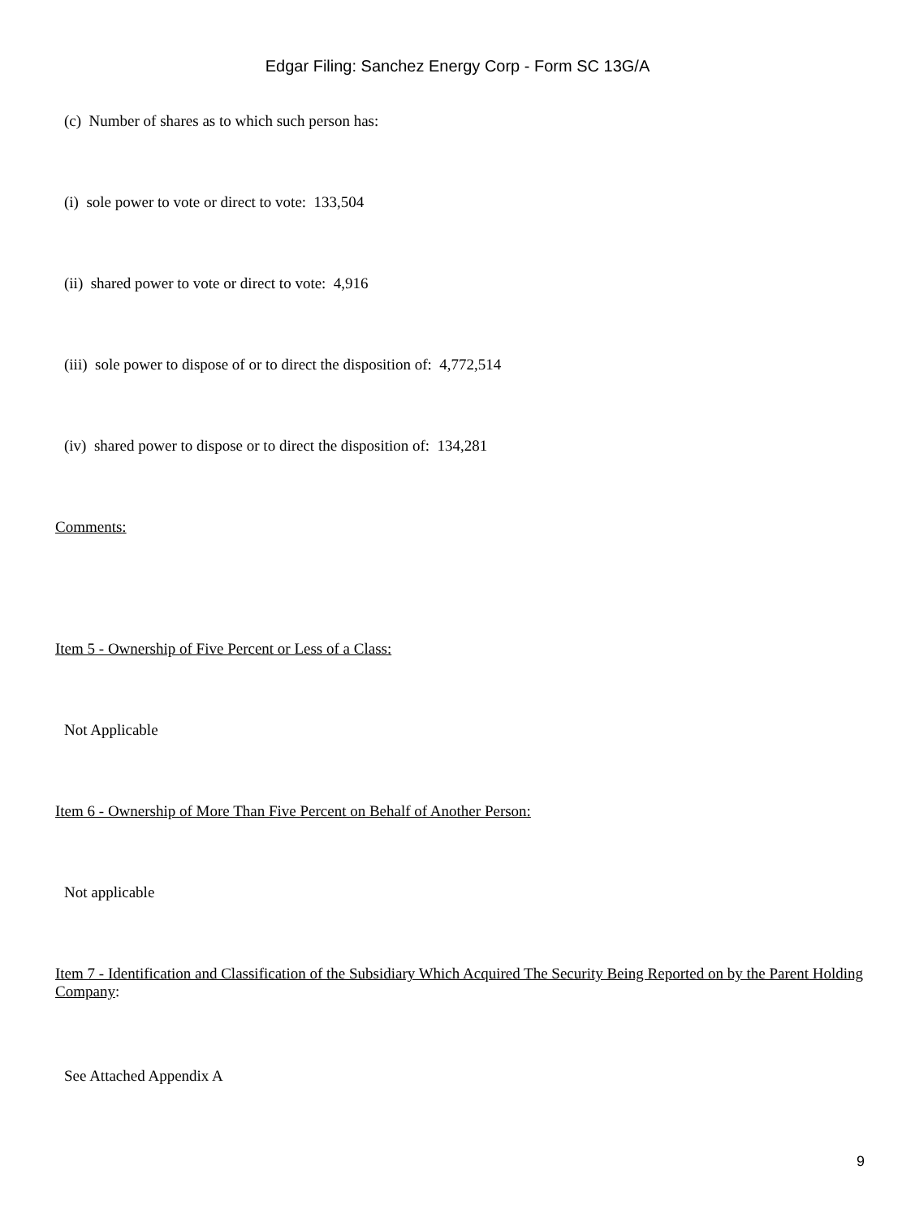Edgar Filing: Sanchez Energy Corp - Form SC 13G/A
(c) Number of shares as to which such person has:
(i) sole power to vote or direct to vote: 133,504
(ii) shared power to vote or direct to vote: 4,916
(iii) sole power to dispose of or to direct the disposition of: 4,772,514
(iv) shared power to dispose or to direct the disposition of: 134,281
Comments:
Item 5 - Ownership of Five Percent or Less of a Class:
Not Applicable
Item 6 - Ownership of More Than Five Percent on Behalf of Another Person:
Not applicable
Item 7 - Identification and Classification of the Subsidiary Which Acquired The Security Being Reported on by the Parent Holding Company:
See Attached Appendix A
9